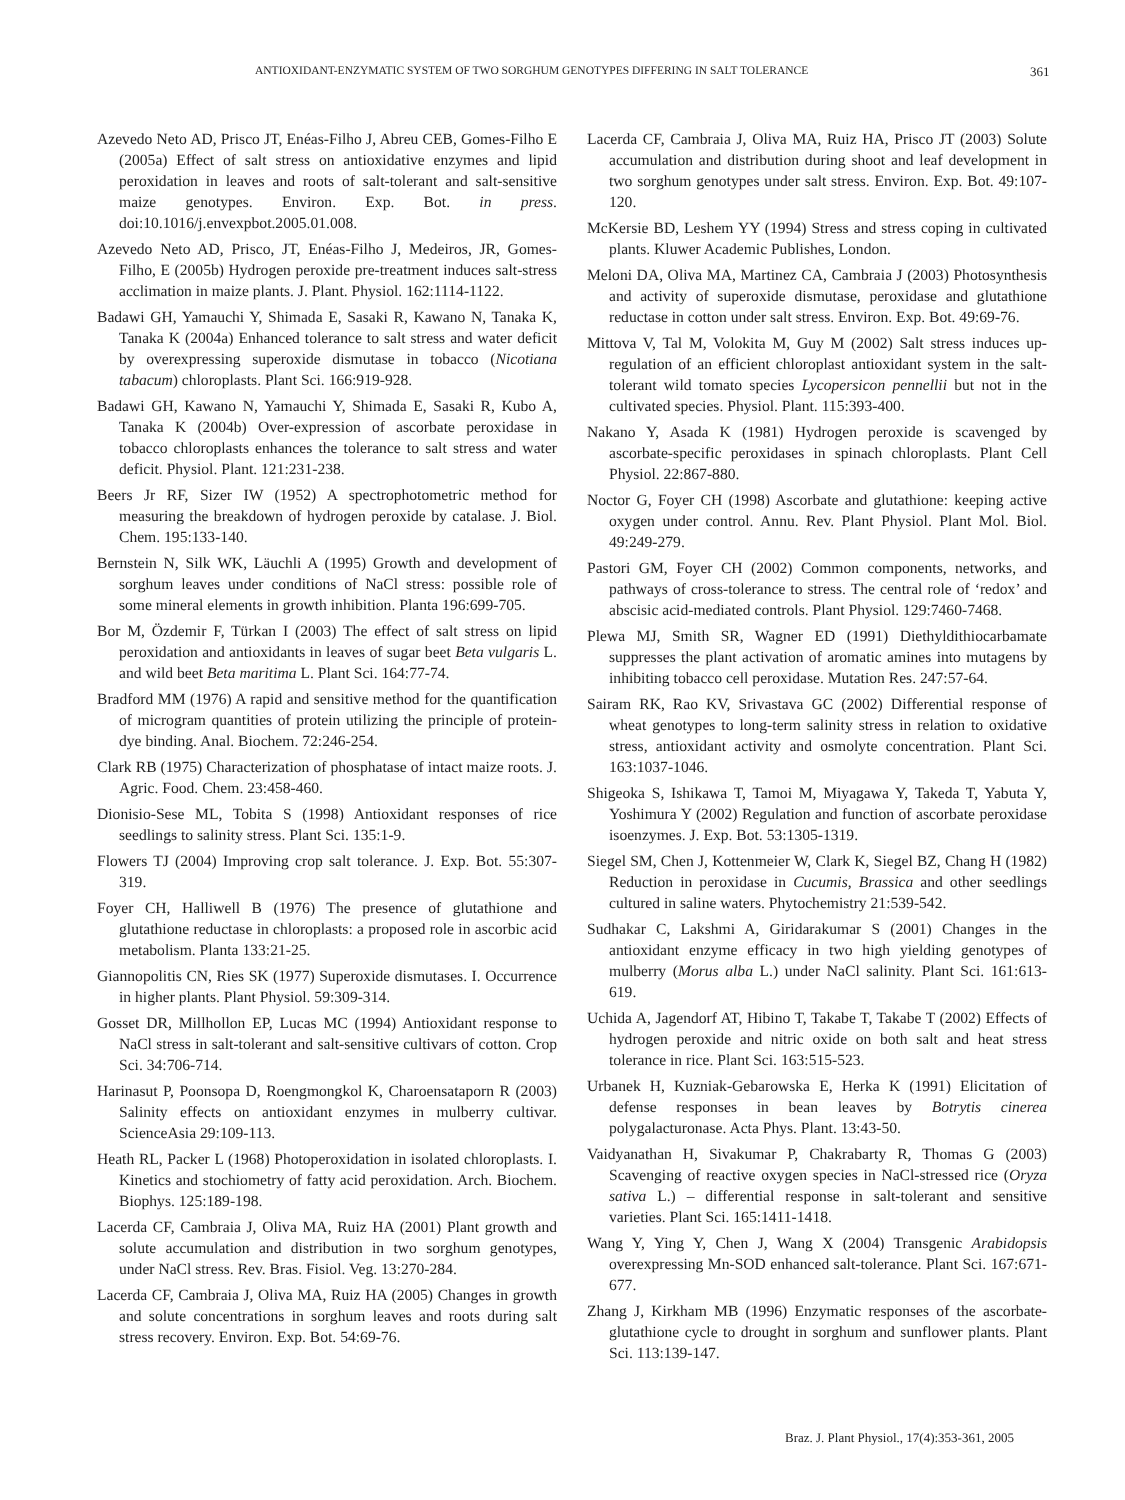ANTIOXIDANT-ENZYMATIC SYSTEM OF TWO SORGHUM GENOTYPES DIFFERING IN SALT TOLERANCE 361
Azevedo Neto AD, Prisco JT, Enéas-Filho J, Abreu CEB, Gomes-Filho E (2005a) Effect of salt stress on antioxidative enzymes and lipid peroxidation in leaves and roots of salt-tolerant and salt-sensitive maize genotypes. Environ. Exp. Bot. in press. doi:10.1016/j.envexpbot.2005.01.008.
Azevedo Neto AD, Prisco, JT, Enéas-Filho J, Medeiros, JR, Gomes-Filho, E (2005b) Hydrogen peroxide pre-treatment induces salt-stress acclimation in maize plants. J. Plant. Physiol. 162:1114-1122.
Badawi GH, Yamauchi Y, Shimada E, Sasaki R, Kawano N, Tanaka K, Tanaka K (2004a) Enhanced tolerance to salt stress and water deficit by overexpressing superoxide dismutase in tobacco (Nicotiana tabacum) chloroplasts. Plant Sci. 166:919-928.
Badawi GH, Kawano N, Yamauchi Y, Shimada E, Sasaki R, Kubo A, Tanaka K (2004b) Over-expression of ascorbate peroxidase in tobacco chloroplasts enhances the tolerance to salt stress and water deficit. Physiol. Plant. 121:231-238.
Beers Jr RF, Sizer IW (1952) A spectrophotometric method for measuring the breakdown of hydrogen peroxide by catalase. J. Biol. Chem. 195:133-140.
Bernstein N, Silk WK, Läuchli A (1995) Growth and development of sorghum leaves under conditions of NaCl stress: possible role of some mineral elements in growth inhibition. Planta 196:699-705.
Bor M, Özdemir F, Türkan I (2003) The effect of salt stress on lipid peroxidation and antioxidants in leaves of sugar beet Beta vulgaris L. and wild beet Beta maritima L. Plant Sci. 164:77-74.
Bradford MM (1976) A rapid and sensitive method for the quantification of microgram quantities of protein utilizing the principle of protein-dye binding. Anal. Biochem. 72:246-254.
Clark RB (1975) Characterization of phosphatase of intact maize roots. J. Agric. Food. Chem. 23:458-460.
Dionisio-Sese ML, Tobita S (1998) Antioxidant responses of rice seedlings to salinity stress. Plant Sci. 135:1-9.
Flowers TJ (2004) Improving crop salt tolerance. J. Exp. Bot. 55:307-319.
Foyer CH, Halliwell B (1976) The presence of glutathione and glutathione reductase in chloroplasts: a proposed role in ascorbic acid metabolism. Planta 133:21-25.
Giannopolitis CN, Ries SK (1977) Superoxide dismutases. I. Occurrence in higher plants. Plant Physiol. 59:309-314.
Gosset DR, Millhollon EP, Lucas MC (1994) Antioxidant response to NaCl stress in salt-tolerant and salt-sensitive cultivars of cotton. Crop Sci. 34:706-714.
Harinasut P, Poonsopa D, Roengmongkol K, Charoensataporn R (2003) Salinity effects on antioxidant enzymes in mulberry cultivar. ScienceAsia 29:109-113.
Heath RL, Packer L (1968) Photoperoxidation in isolated chloroplasts. I. Kinetics and stochiometry of fatty acid peroxidation. Arch. Biochem. Biophys. 125:189-198.
Lacerda CF, Cambraia J, Oliva MA, Ruiz HA (2001) Plant growth and solute accumulation and distribution in two sorghum genotypes, under NaCl stress. Rev. Bras. Fisiol. Veg. 13:270-284.
Lacerda CF, Cambraia J, Oliva MA, Ruiz HA (2005) Changes in growth and solute concentrations in sorghum leaves and roots during salt stress recovery. Environ. Exp. Bot. 54:69-76.
Lacerda CF, Cambraia J, Oliva MA, Ruiz HA, Prisco JT (2003) Solute accumulation and distribution during shoot and leaf development in two sorghum genotypes under salt stress. Environ. Exp. Bot. 49:107-120.
McKersie BD, Leshem YY (1994) Stress and stress coping in cultivated plants. Kluwer Academic Publishes, London.
Meloni DA, Oliva MA, Martinez CA, Cambraia J (2003) Photosynthesis and activity of superoxide dismutase, peroxidase and glutathione reductase in cotton under salt stress. Environ. Exp. Bot. 49:69-76.
Mittova V, Tal M, Volokita M, Guy M (2002) Salt stress induces up-regulation of an efficient chloroplast antioxidant system in the salt-tolerant wild tomato species Lycopersicon pennellii but not in the cultivated species. Physiol. Plant. 115:393-400.
Nakano Y, Asada K (1981) Hydrogen peroxide is scavenged by ascorbate-specific peroxidases in spinach chloroplasts. Plant Cell Physiol. 22:867-880.
Noctor G, Foyer CH (1998) Ascorbate and glutathione: keeping active oxygen under control. Annu. Rev. Plant Physiol. Plant Mol. Biol. 49:249-279.
Pastori GM, Foyer CH (2002) Common components, networks, and pathways of cross-tolerance to stress. The central role of ‘redox’ and abscisic acid-mediated controls. Plant Physiol. 129:7460-7468.
Plewa MJ, Smith SR, Wagner ED (1991) Diethyldithiocarbamate suppresses the plant activation of aromatic amines into mutagens by inhibiting tobacco cell peroxidase. Mutation Res. 247:57-64.
Sairam RK, Rao KV, Srivastava GC (2002) Differential response of wheat genotypes to long-term salinity stress in relation to oxidative stress, antioxidant activity and osmolyte concentration. Plant Sci. 163:1037-1046.
Shigeoka S, Ishikawa T, Tamoi M, Miyagawa Y, Takeda T, Yabuta Y, Yoshimura Y (2002) Regulation and function of ascorbate peroxidase isoenzymes. J. Exp. Bot. 53:1305-1319.
Siegel SM, Chen J, Kottenmeier W, Clark K, Siegel BZ, Chang H (1982) Reduction in peroxidase in Cucumis, Brassica and other seedlings cultured in saline waters. Phytochemistry 21:539-542.
Sudhakar C, Lakshmi A, Giridarakumar S (2001) Changes in the antioxidant enzyme efficacy in two high yielding genotypes of mulberry (Morus alba L.) under NaCl salinity. Plant Sci. 161:613-619.
Uchida A, Jagendorf AT, Hibino T, Takabe T, Takabe T (2002) Effects of hydrogen peroxide and nitric oxide on both salt and heat stress tolerance in rice. Plant Sci. 163:515-523.
Urbanek H, Kuzniak-Gebarowska E, Herka K (1991) Elicitation of defense responses in bean leaves by Botrytis cinerea polygalacturonase. Acta Phys. Plant. 13:43-50.
Vaidyanathan H, Sivakumar P, Chakrabarty R, Thomas G (2003) Scavenging of reactive oxygen species in NaCl-stressed rice (Oryza sativa L.) – differential response in salt-tolerant and sensitive varieties. Plant Sci. 165:1411-1418.
Wang Y, Ying Y, Chen J, Wang X (2004) Transgenic Arabidopsis overexpressing Mn-SOD enhanced salt-tolerance. Plant Sci. 167:671-677.
Zhang J, Kirkham MB (1996) Enzymatic responses of the ascorbate-glutathione cycle to drought in sorghum and sunflower plants. Plant Sci. 113:139-147.
Braz. J. Plant Physiol., 17(4):353-361, 2005